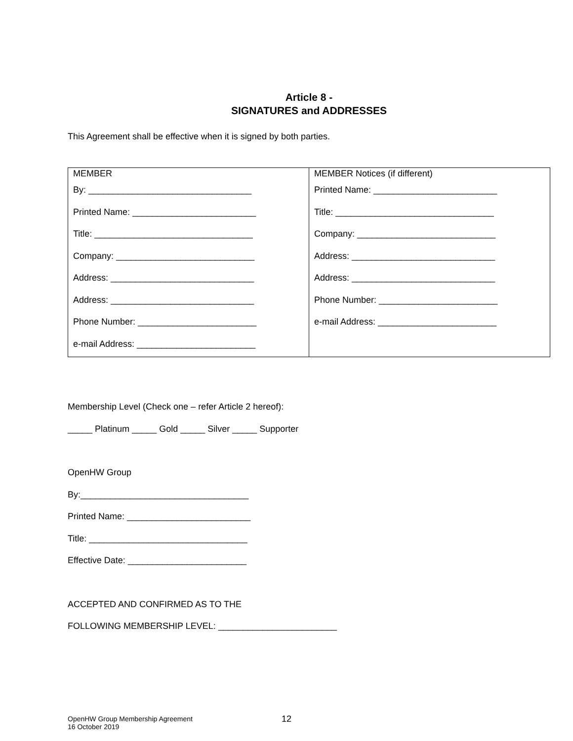Article 8 -
SIGNATURES and ADDRESSES
This Agreement shall be effective when it is signed by both parties.
| MEMBER By: _________________________________ Printed Name: _________________________ Title: ________________________________ Company: ____________________________ Address: _____________________________ Address: _____________________________ Phone Number: ________________________ e-mail Address: ________________________ | MEMBER Notices (if different) Printed Name: _________________________ Title: ________________________________ Company: ____________________________ Address: _____________________________ Address: _____________________________ Phone Number: ________________________ e-mail Address: ________________________ |
Membership Level (Check one – refer Article 2 hereof):
_____ Platinum _____ Gold _____ Silver _____ Supporter
OpenHW Group
By:__________________________________
Printed Name: _________________________
Title: ________________________________
Effective Date: ________________________
ACCEPTED AND CONFIRMED AS TO THE
FOLLOWING MEMBERSHIP LEVEL: ________________________
OpenHW Group Membership Agreement
16 October 2019
12